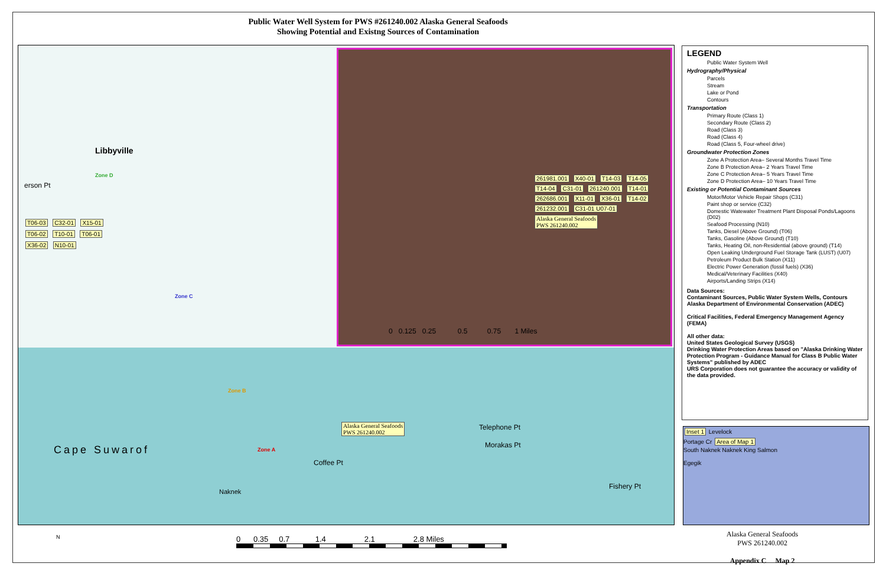Public Water Well System for PWS #261240.002 Alaska General Seafoods
Showing Potential and Existng Sources of Contamination
Libbyville
erson Pt
T06-03 C32-01 X15-01 T06-02 T10-01 T06-01 X36-02 N10-01
Zone D
Zone C
Zone B
Zone A
Cape Suwarof
Alaska General Seafoods
PWS 261240.002
Telephone Pt
Morakas Pt
Coffee Pt
Fishery Pt
Naknek
261981.001 X40-01 T14-03 T14-05 T14-04 C31-01 261240.001 T14-01 262686.001 X11-01 X36-01 T14-02 261232.001 C31-01 U07-01 Alaska General Seafoods
PWS 261240.002
0 0.125 0.25 0.5 0.75 1 Miles
LEGEND
Public Water System Well
Hydrography/Physical
Parcels
Stream
Lake or Pond
Contours
Transportation
Primary Route (Class 1)
Secondary Route (Class 2)
Road (Class 3)
Road (Class 4)
Road (Class 5, Four-wheel drive)
Groundwater Protection Zones
Zone A Protection Area– Several Months Travel Time
Zone B Protection Area– 2 Years Travel Time
Zone C Protection Area– 5 Years Travel Time
Zone D Protection Area– 10 Years Travel Time
Existing or Potential Contaminant Sources
Motor/Motor Vehicle Repair Shops (C31)
Paint shop or service (C32)
Domestic Watewater Treatment Plant Disposal Ponds/Lagoons (D02)
Seafood Processing (N10)
Tanks, Diesel (Above Ground) (T06)
Tanks, Gasoline (Above Ground) (T10)
Tanks, Heating Oil, non-Residential (above ground) (T14)
Open Leaking Underground Fuel Storage Tank (LUST) (U07)
Petroleum Product Bulk Station (X11)
Electric Power Generation (fossil fuels) (X36)
Medical/Veterinary Facilities (X40)
Airports/Landing Strips (X14)
Data Sources:
Contaminant Sources, Public Water System Wells, Contours
Alaska Department of Environmental Conservation (ADEC)
Critical Facilities, Federal Emergency Management Agency (FEMA)
All other data:
United States Geological Survey (USGS)
Drinking Water Protection Areas based on "Alaska Drinking Water Protection Program - Guidance Manual for Class B Public Water Systems" published by ADEC
URS Corporation does not guarantee the accuracy or validity of the data provided.
Inset 1 Levelock
Portage Cr Area of Map 1
South Naknek Naknek King Salmon
Egegik
Alaska General Seafoods
PWS 261240.002
Appendix C Map 2
0 0.35 0.7 1.4 2.1 2.8 Miles
N